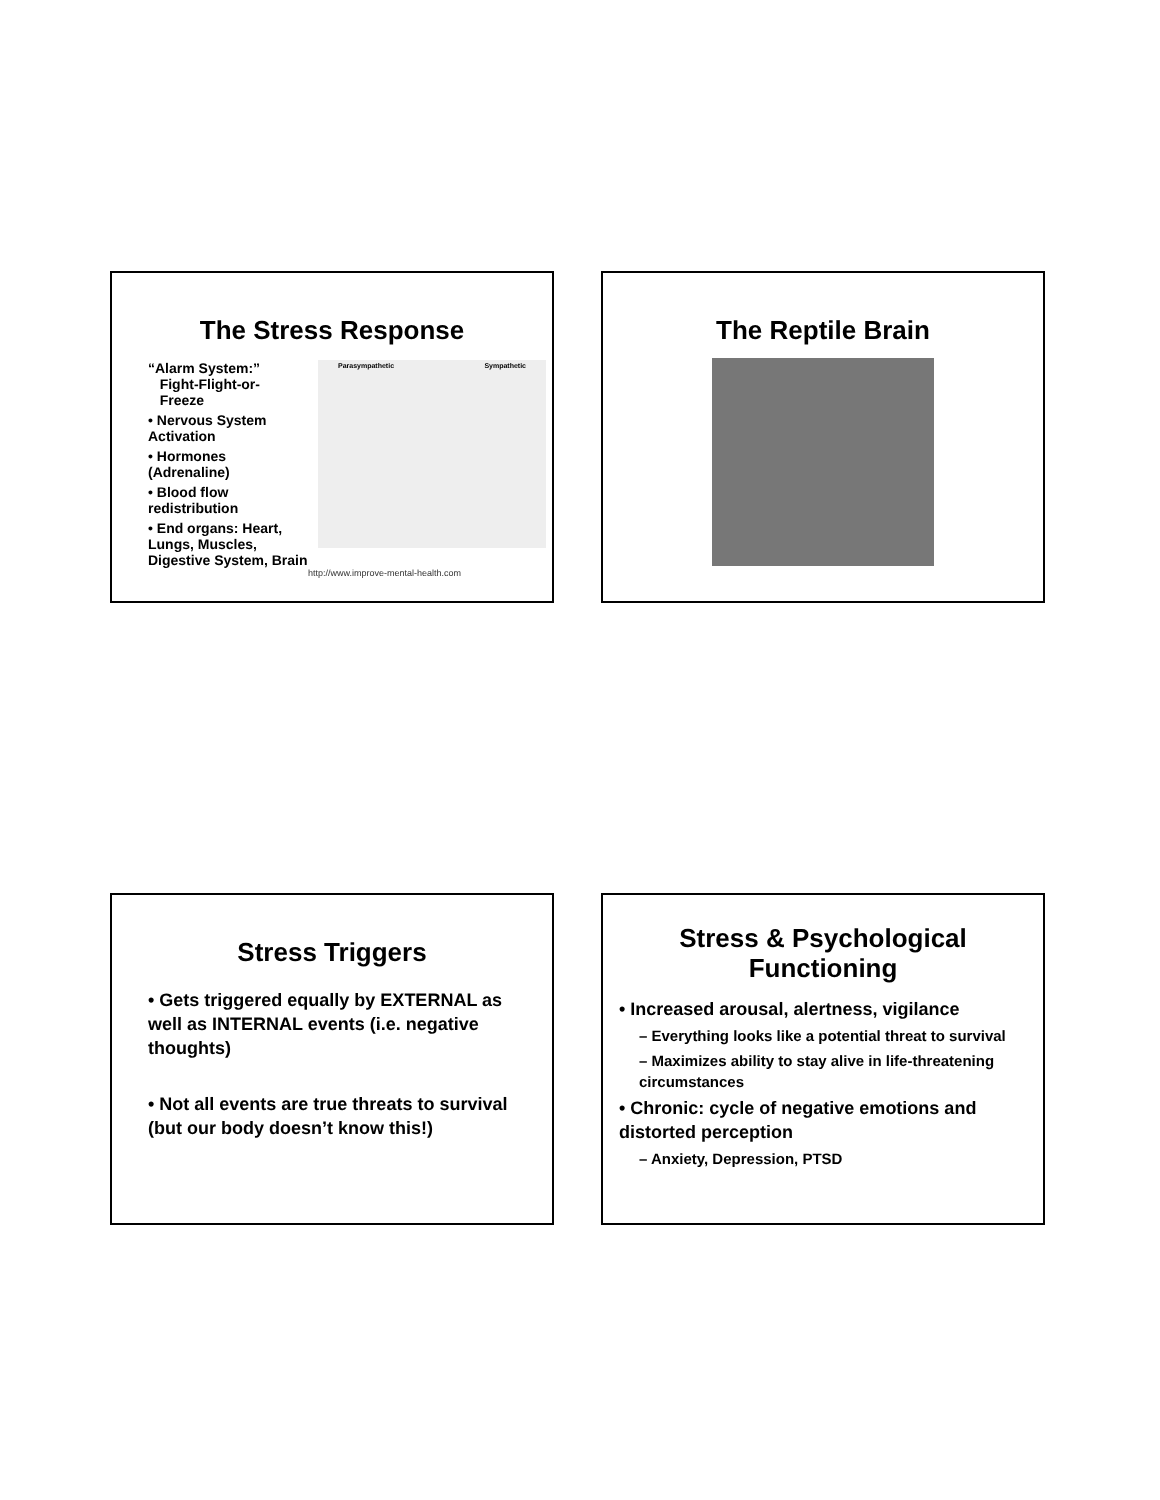The Stress Response
“Alarm System:”
Fight-Flight-or-
Freeze
• Nervous System Activation
• Hormones (Adrenaline)
• Blood flow redistribution
• End organs: Heart, Lungs, Muscles, Digestive System, Brain
Parasympathetic Sympathetic
http://www.improve-mental-health.com
The Reptile Brain
Stress Triggers
• Gets triggered equally by EXTERNAL as well as INTERNAL events (i.e. negative thoughts)
• Not all events are true threats to survival (but our body doesn’t know this!)
Stress & Psychological
Functioning
• Increased arousal, alertness, vigilance
– Everything looks like a potential threat to survival
– Maximizes ability to stay alive in life-threatening circumstances
• Chronic: cycle of negative emotions and distorted perception
– Anxiety, Depression, PTSD